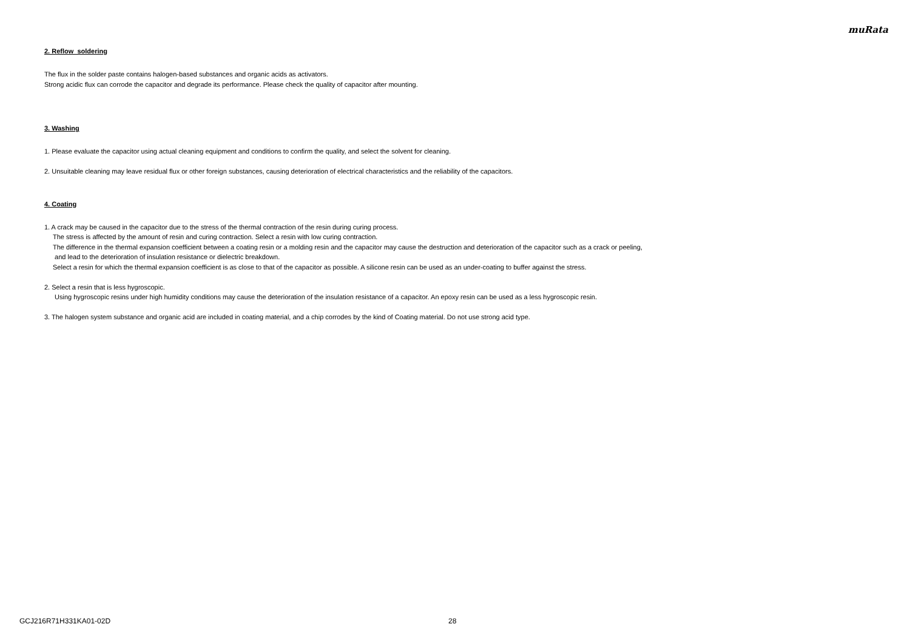muRata
2. Reflow soldering
The flux in the solder paste contains halogen-based substances and organic acids as activators.
Strong acidic flux can corrode the capacitor and degrade its performance. Please check the quality of capacitor after mounting.
3. Washing
1. Please evaluate the capacitor using actual cleaning equipment and conditions to confirm the quality, and select the solvent for cleaning.
2. Unsuitable cleaning may leave residual flux or other foreign substances, causing deterioration of electrical characteristics and the reliability of the capacitors.
4. Coating
1. A crack may be caused in the capacitor due to the stress of the thermal contraction of the resin during curing process.
The stress is affected by the amount of resin and curing contraction. Select a resin with low curing contraction.
The difference in the thermal expansion coefficient between a coating resin or a molding resin and the capacitor may cause the destruction and deterioration of the capacitor such as a crack or peeling,
and lead to the deterioration of insulation resistance or dielectric breakdown.
Select a resin for which the thermal expansion coefficient is as close to that of the capacitor as possible. A silicone resin can be used as an under-coating to buffer against the stress.
2. Select a resin that is less hygroscopic.
Using hygroscopic resins under high humidity conditions may cause the deterioration of the insulation resistance of a capacitor. An epoxy resin can be used as a less hygroscopic resin.
3. The halogen system substance and organic acid are included in coating material, and a chip corrodes by the kind of Coating material. Do not use strong acid type.
GCJ216R71H331KA01-02D 28